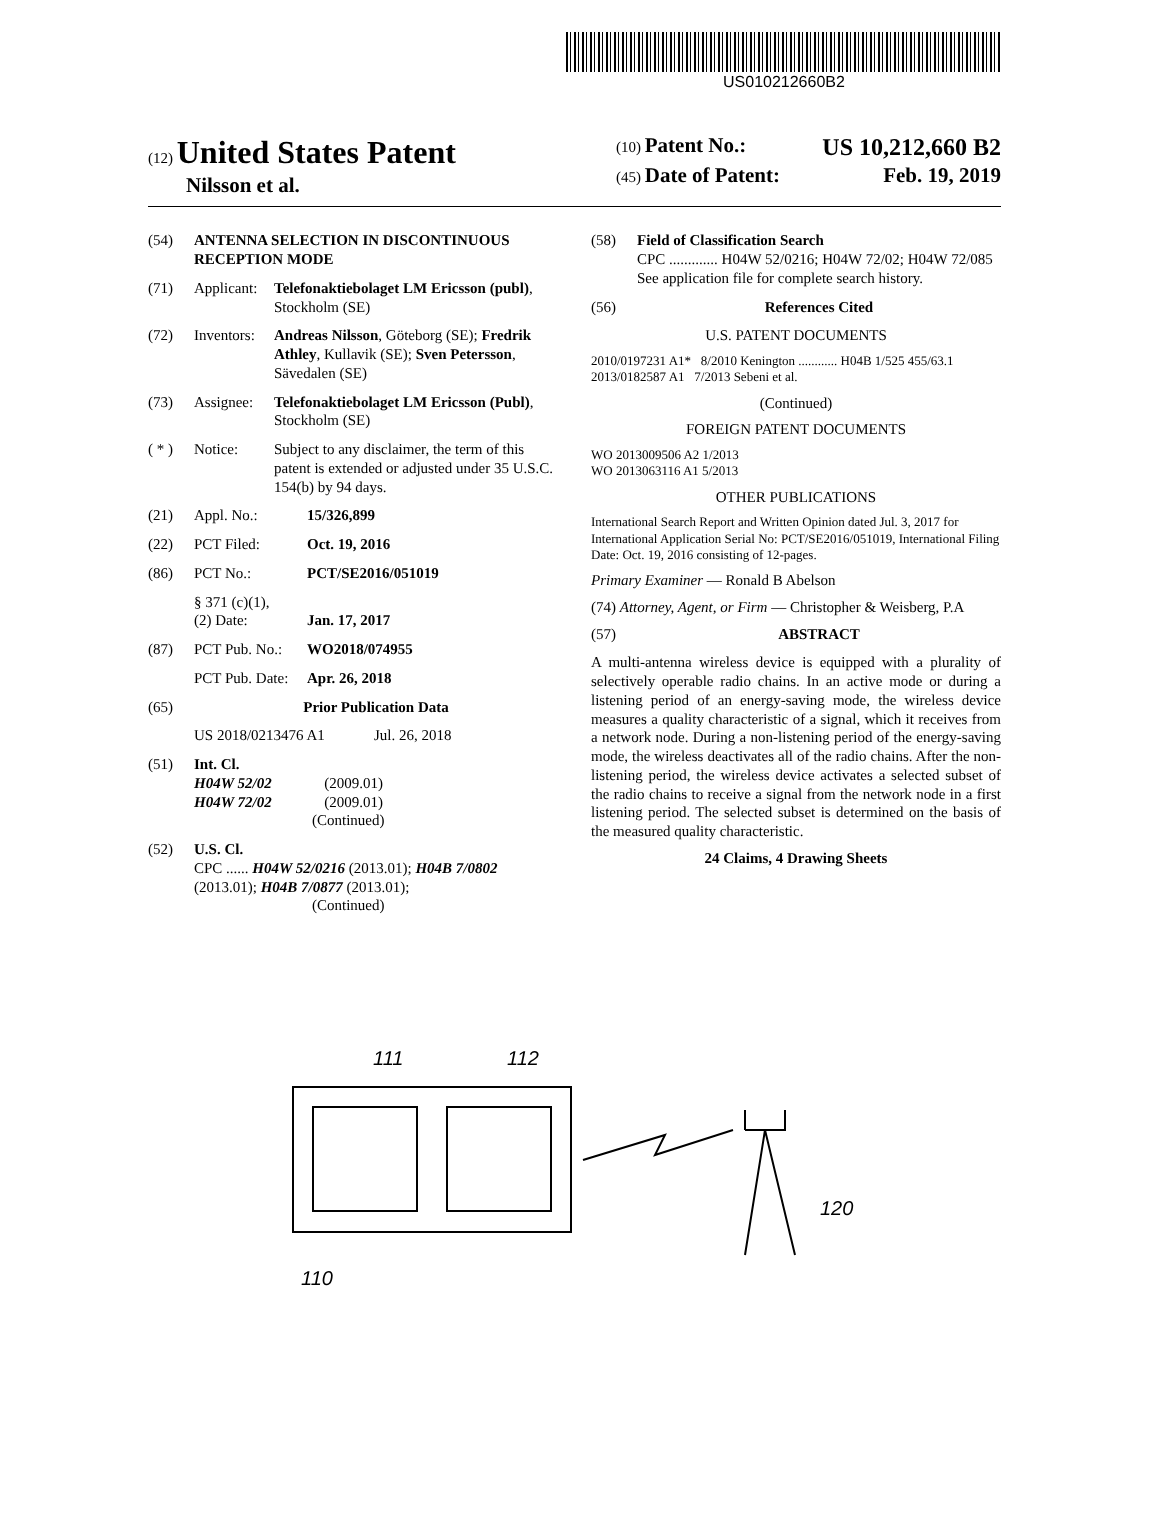US010212660B2
(12) United States Patent
Nilsson et al.
(10) Patent No.: US 10,212,660 B2
(45) Date of Patent: Feb. 19, 2019
(54) ANTENNA SELECTION IN DISCONTINUOUS RECEPTION MODE
(71) Applicant: Telefonaktiebolaget LM Ericsson (publ), Stockholm (SE)
(72) Inventors: Andreas Nilsson, Göteborg (SE); Fredrik Athley, Kullavik (SE); Sven Petersson, Sävedalen (SE)
(73) Assignee: Telefonaktiebolaget LM Ericsson (Publ), Stockholm (SE)
( * ) Notice: Subject to any disclaimer, the term of this patent is extended or adjusted under 35 U.S.C. 154(b) by 94 days.
(21) Appl. No.: 15/326,899
(22) PCT Filed: Oct. 19, 2016
(86) PCT No.: PCT/SE2016/051019
§ 371 (c)(1),
(2) Date:
Jan. 17, 2017
(87) PCT Pub. No.: WO2018/074955
PCT Pub. Date: Apr. 26, 2018
(65) Prior Publication Data
US 2018/0213476 A1 Jul. 26, 2018
(51) Int. Cl.
H04W 52/02 (2009.01)
H04W 72/02 (2009.01)
(Continued)
(52) U.S. Cl.
CPC ...... H04W 52/0216 (2013.01); H04B 7/0802 (2013.01); H04B 7/0877 (2013.01);
(Continued)
(58) Field of Classification Search
CPC ............. H04W 52/0216; H04W 72/02; H04W 72/085
See application file for complete search history.
(56) References Cited
U.S. PATENT DOCUMENTS
2010/0197231 A1* 8/2010 Kenington ............ H04B 1/525 455/63.1
2013/0182587 A1 7/2013 Sebeni et al.
(Continued)
FOREIGN PATENT DOCUMENTS
WO 2013009506 A2 1/2013
WO 2013063116 A1 5/2013
OTHER PUBLICATIONS
International Search Report and Written Opinion dated Jul. 3, 2017 for International Application Serial No: PCT/SE2016/051019, International Filing Date: Oct. 19, 2016 consisting of 12-pages.
Primary Examiner — Ronald B Abelson
(74) Attorney, Agent, or Firm — Christopher & Weisberg, P.A
(57) ABSTRACT
A multi-antenna wireless device is equipped with a plurality of selectively operable radio chains. In an active mode or during a listening period of an energy-saving mode, the wireless device measures a quality characteristic of a signal, which it receives from a network node. During a non-listening period of the energy-saving mode, the wireless deactivates all of the radio chains. After the non-listening period, the wireless device activates a selected subset of the radio chains to receive a signal from the network node in a first listening period. The selected subset is determined on the basis of the measured quality characteristic.
24 Claims, 4 Drawing Sheets
111
112
120
110